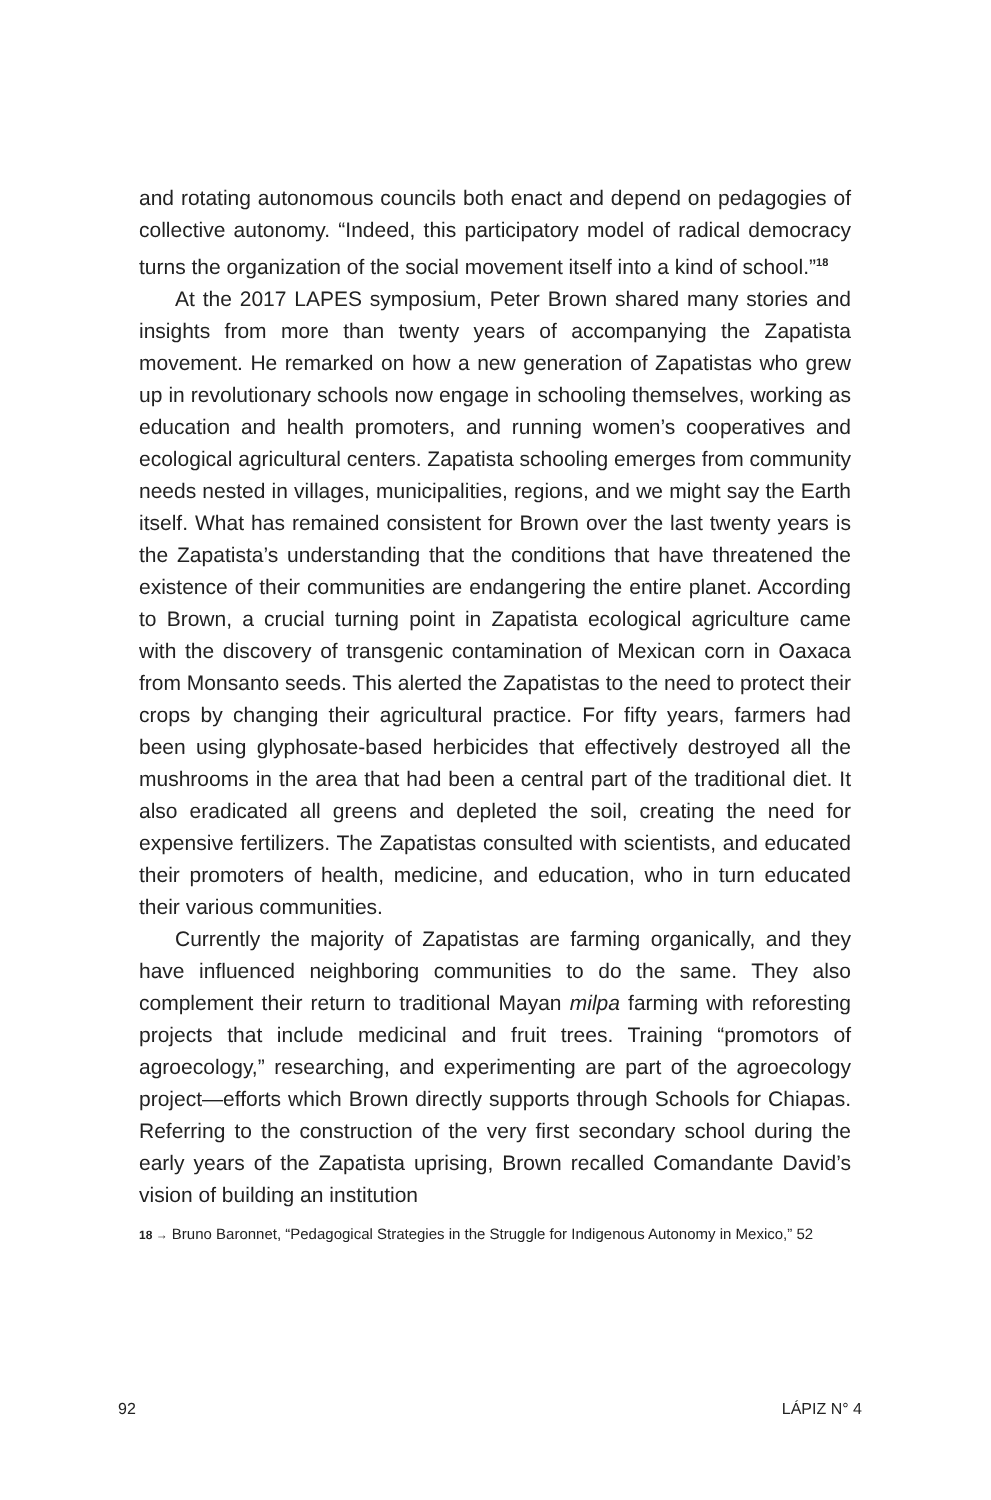and rotating autonomous councils both enact and depend on pedagogies of collective autonomy. “Indeed, this participatory model of radical democracy turns the organization of the social movement itself into a kind of school.”<sup>18</sup>
At the 2017 LAPES symposium, Peter Brown shared many stories and insights from more than twenty years of accompanying the Zapatista movement. He remarked on how a new generation of Zapatistas who grew up in revolutionary schools now engage in schooling themselves, working as education and health promoters, and running women’s cooperatives and ecological agricultural centers. Zapatista schooling emerges from community needs nested in villages, municipalities, regions, and we might say the Earth itself. What has remained consistent for Brown over the last twenty years is the Zapatista’s understanding that the conditions that have threatened the existence of their communities are endangering the entire planet. According to Brown, a crucial turning point in Zapatista ecological agriculture came with the discovery of transgenic contamination of Mexican corn in Oaxaca from Monsanto seeds. This alerted the Zapatistas to the need to protect their crops by changing their agricultural practice. For fifty years, farmers had been using glyphosate-based herbicides that effectively destroyed all the mushrooms in the area that had been a central part of the traditional diet. It also eradicated all greens and depleted the soil, creating the need for expensive fertilizers. The Zapatistas consulted with scientists, and educated their promoters of health, medicine, and education, who in turn educated their various communities.
Currently the majority of Zapatistas are farming organically, and they have influenced neighboring communities to do the same. They also complement their return to traditional Mayan milpa farming with reforesting projects that include medicinal and fruit trees. Training “promotors of agroecology,” researching, and experimenting are part of the agroecology project—efforts which Brown directly supports through Schools for Chiapas. Referring to the construction of the very first secondary school during the early years of the Zapatista uprising, Brown recalled Comandante David’s vision of building an institution
18 → Bruno Baronnet, “Pedagogical Strategies in the Struggle for Indigenous Autonomy in Mexico,” 52
92 LÁPIZ N° 4